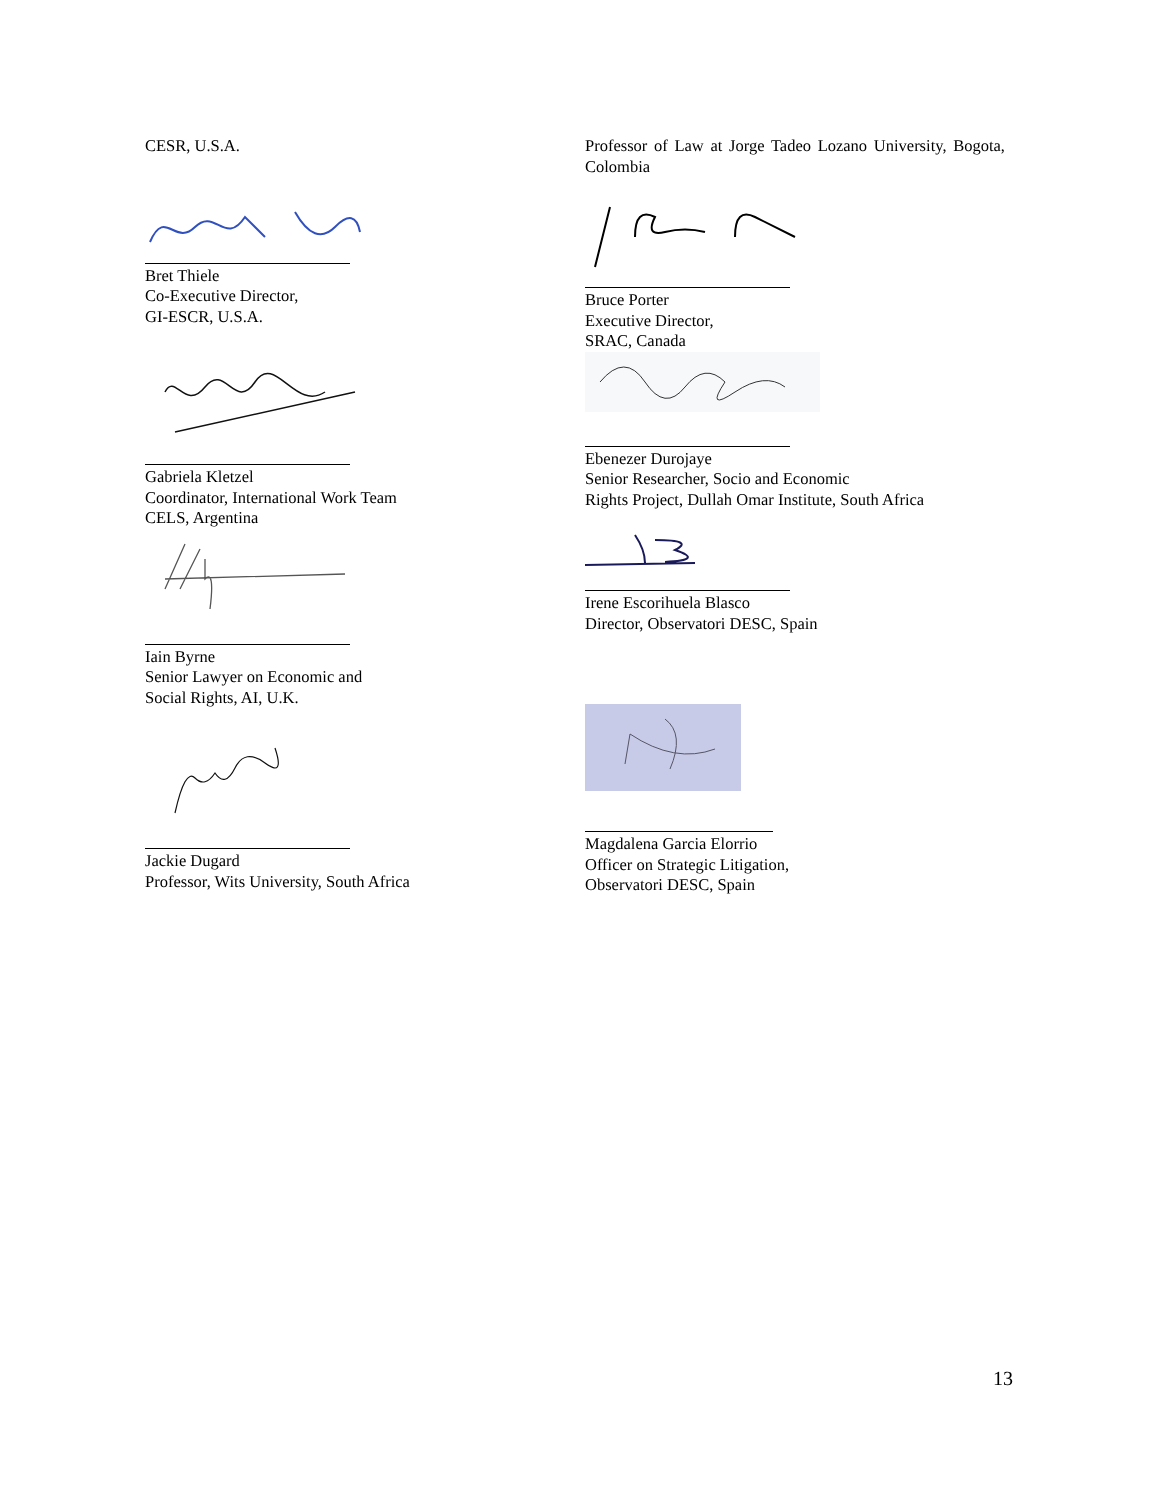CESR, U.S.A.
Bret Thiele
Co-Executive Director,
GI-ESCR, U.S.A.
Gabriela Kletzel
Coordinator, International Work Team
CELS, Argentina
Iain Byrne
Senior Lawyer on Economic and
Social Rights, AI, U.K.
Jackie Dugard
Professor, Wits University, South Africa
Professor of Law at Jorge Tadeo Lozano University, Bogota, Colombia
Bruce Porter
Executive Director,
SRAC, Canada
Ebenezer Durojaye
Senior Researcher, Socio and Economic
Rights Project, Dullah Omar Institute, South Africa
Irene Escorihuela Blasco
Director, Observatori DESC, Spain
Magdalena Garcia Elorrio
Officer on Strategic Litigation,
Observatori DESC, Spain
13